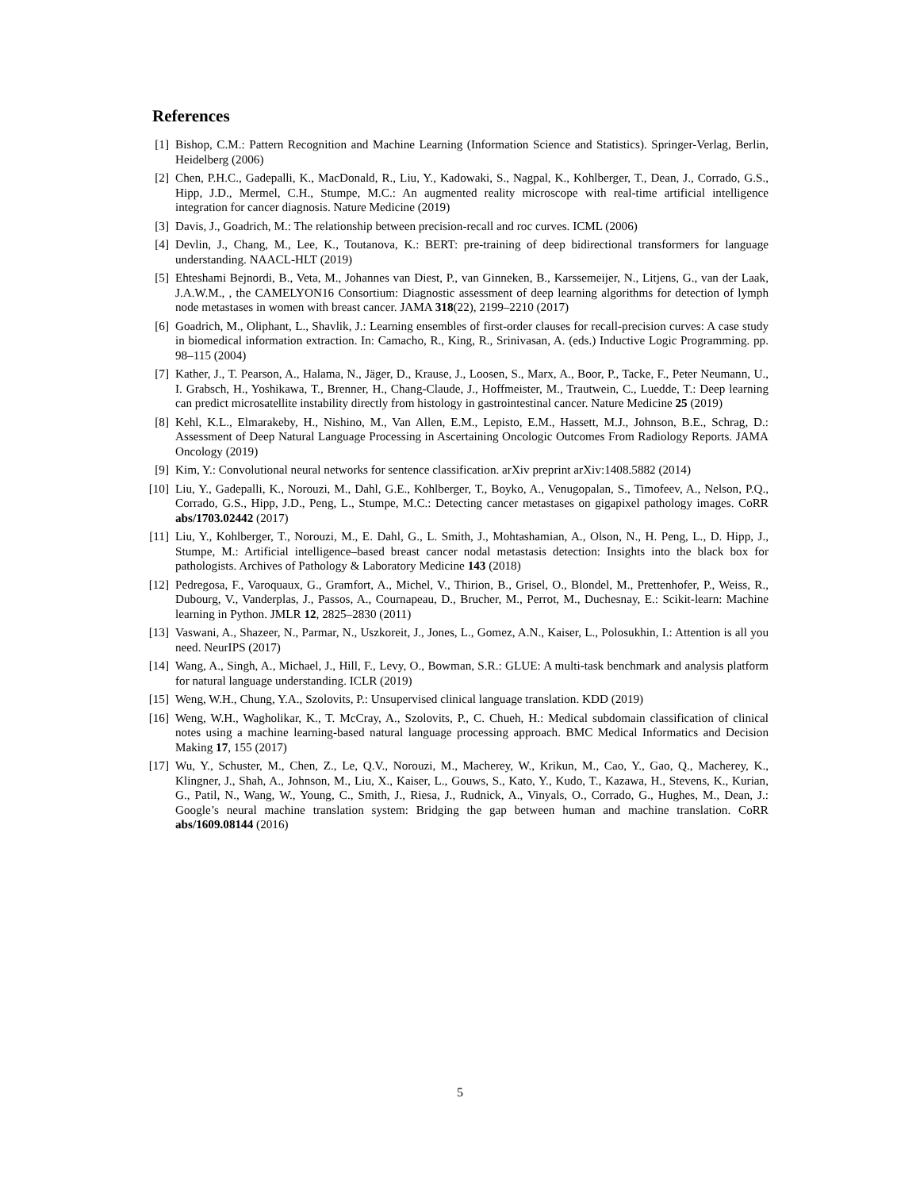References
[1] Bishop, C.M.: Pattern Recognition and Machine Learning (Information Science and Statistics). Springer-Verlag, Berlin, Heidelberg (2006)
[2] Chen, P.H.C., Gadepalli, K., MacDonald, R., Liu, Y., Kadowaki, S., Nagpal, K., Kohlberger, T., Dean, J., Corrado, G.S., Hipp, J.D., Mermel, C.H., Stumpe, M.C.: An augmented reality microscope with real-time artificial intelligence integration for cancer diagnosis. Nature Medicine (2019)
[3] Davis, J., Goadrich, M.: The relationship between precision-recall and roc curves. ICML (2006)
[4] Devlin, J., Chang, M., Lee, K., Toutanova, K.: BERT: pre-training of deep bidirectional transformers for language understanding. NAACL-HLT (2019)
[5] Ehteshami Bejnordi, B., Veta, M., Johannes van Diest, P., van Ginneken, B., Karssemeijer, N., Litjens, G., van der Laak, J.A.W.M., , the CAMELYON16 Consortium: Diagnostic assessment of deep learning algorithms for detection of lymph node metastases in women with breast cancer. JAMA 318(22), 2199–2210 (2017)
[6] Goadrich, M., Oliphant, L., Shavlik, J.: Learning ensembles of first-order clauses for recall-precision curves: A case study in biomedical information extraction. In: Camacho, R., King, R., Srinivasan, A. (eds.) Inductive Logic Programming. pp. 98–115 (2004)
[7] Kather, J., T. Pearson, A., Halama, N., Jäger, D., Krause, J., Loosen, S., Marx, A., Boor, P., Tacke, F., Peter Neumann, U., I. Grabsch, H., Yoshikawa, T., Brenner, H., Chang-Claude, J., Hoffmeister, M., Trautwein, C., Luedde, T.: Deep learning can predict microsatellite instability directly from histology in gastrointestinal cancer. Nature Medicine 25 (2019)
[8] Kehl, K.L., Elmarakeby, H., Nishino, M., Van Allen, E.M., Lepisto, E.M., Hassett, M.J., Johnson, B.E., Schrag, D.: Assessment of Deep Natural Language Processing in Ascertaining Oncologic Outcomes From Radiology Reports. JAMA Oncology (2019)
[9] Kim, Y.: Convolutional neural networks for sentence classification. arXiv preprint arXiv:1408.5882 (2014)
[10] Liu, Y., Gadepalli, K., Norouzi, M., Dahl, G.E., Kohlberger, T., Boyko, A., Venugopalan, S., Timofeev, A., Nelson, P.Q., Corrado, G.S., Hipp, J.D., Peng, L., Stumpe, M.C.: Detecting cancer metastases on gigapixel pathology images. CoRR abs/1703.02442 (2017)
[11] Liu, Y., Kohlberger, T., Norouzi, M., E. Dahl, G., L. Smith, J., Mohtashamian, A., Olson, N., H. Peng, L., D. Hipp, J., Stumpe, M.: Artificial intelligence–based breast cancer nodal metastasis detection: Insights into the black box for pathologists. Archives of Pathology & Laboratory Medicine 143 (2018)
[12] Pedregosa, F., Varoquaux, G., Gramfort, A., Michel, V., Thirion, B., Grisel, O., Blondel, M., Prettenhofer, P., Weiss, R., Dubourg, V., Vanderplas, J., Passos, A., Cournapeau, D., Brucher, M., Perrot, M., Duchesnay, E.: Scikit-learn: Machine learning in Python. JMLR 12, 2825–2830 (2011)
[13] Vaswani, A., Shazeer, N., Parmar, N., Uszkoreit, J., Jones, L., Gomez, A.N., Kaiser, L., Polosukhin, I.: Attention is all you need. NeurIPS (2017)
[14] Wang, A., Singh, A., Michael, J., Hill, F., Levy, O., Bowman, S.R.: GLUE: A multi-task benchmark and analysis platform for natural language understanding. ICLR (2019)
[15] Weng, W.H., Chung, Y.A., Szolovits, P.: Unsupervised clinical language translation. KDD (2019)
[16] Weng, W.H., Wagholikar, K., T. McCray, A., Szolovits, P., C. Chueh, H.: Medical subdomain classification of clinical notes using a machine learning-based natural language processing approach. BMC Medical Informatics and Decision Making 17, 155 (2017)
[17] Wu, Y., Schuster, M., Chen, Z., Le, Q.V., Norouzi, M., Macherey, W., Krikun, M., Cao, Y., Gao, Q., Macherey, K., Klingner, J., Shah, A., Johnson, M., Liu, X., Kaiser, L., Gouws, S., Kato, Y., Kudo, T., Kazawa, H., Stevens, K., Kurian, G., Patil, N., Wang, W., Young, C., Smith, J., Riesa, J., Rudnick, A., Vinyals, O., Corrado, G., Hughes, M., Dean, J.: Google’s neural machine translation system: Bridging the gap between human and machine translation. CoRR abs/1609.08144 (2016)
5